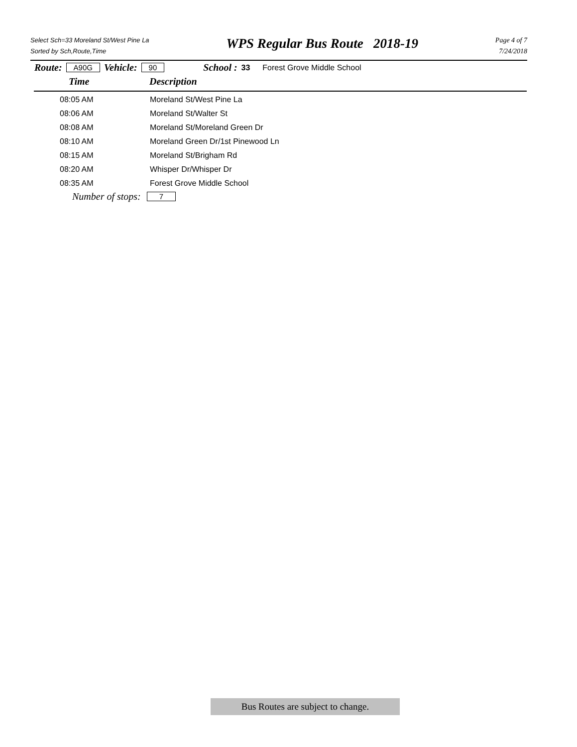Select Sch=33 Moreland St/West Pine La
Sorted by Sch,Route,Time
WPS Regular Bus Route 2018-19
Page 4 of 7
7/24/2018
Route: A90G Vehicle: 90 School : 33 Forest Grove Middle School
Time Description
| 08:05 AM | Moreland St/West Pine La |
| 08:06 AM | Moreland St/Walter St |
| 08:08 AM | Moreland St/Moreland Green Dr |
| 08:10 AM | Moreland Green Dr/1st Pinewood Ln |
| 08:15 AM | Moreland St/Brigham Rd |
| 08:20 AM | Whisper Dr/Whisper Dr |
| 08:35 AM | Forest Grove Middle School |
Number of stops: 7
Bus Routes are subject to change.